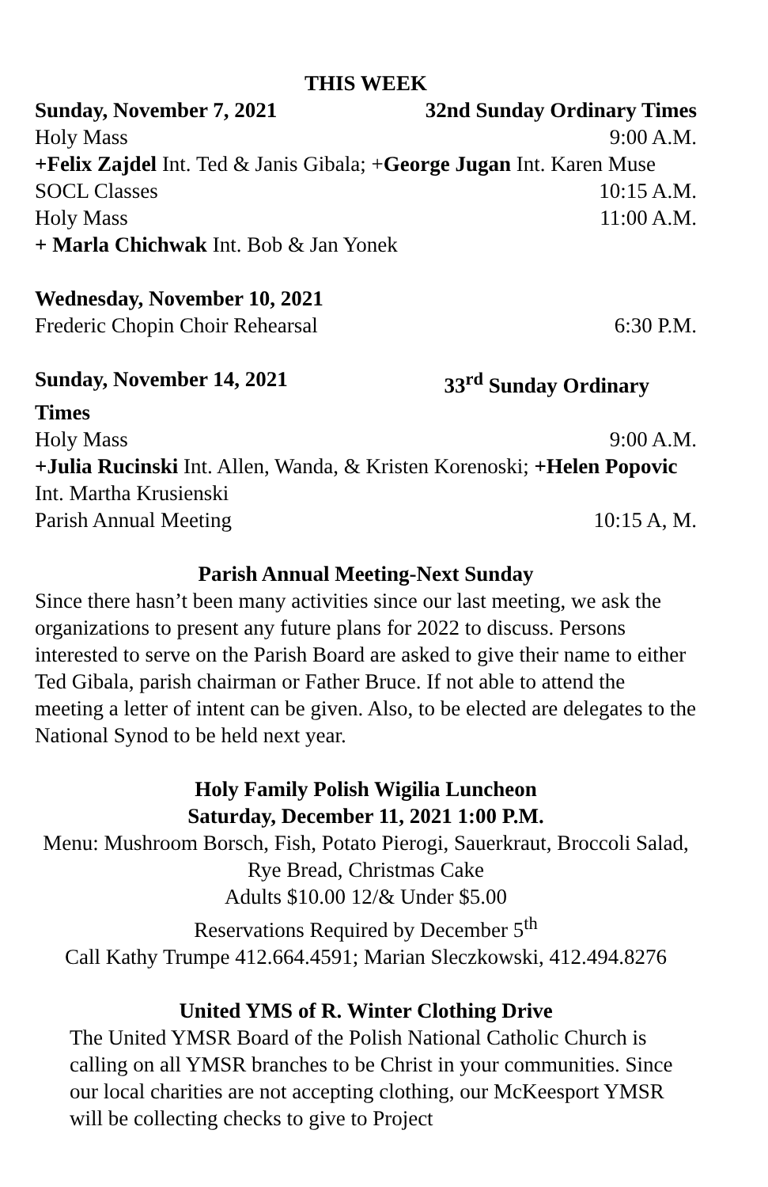THIS WEEK
Sunday, November 7, 2021 32nd Sunday Ordinary Times
Holy Mass 9:00 A.M.
+Felix Zajdel Int. Ted & Janis Gibala; +George Jugan Int. Karen Muse
SOCL Classes 10:15 A.M.
Holy Mass 11:00 A.M.
+ Marla Chichwak Int. Bob & Jan Yonek
Wednesday, November 10, 2021
Frederic Chopin Choir Rehearsal 6:30 P.M.
Sunday, November 14, 2021 33<sup>rd</sup> Sunday Ordinary
Times
Holy Mass 9:00 A.M.
+Julia Rucinski Int. Allen, Wanda, & Kristen Korenoski; +Helen Popovic Int. Martha Krusienski
Parish Annual Meeting 10:15 A, M.
Parish Annual Meeting-Next Sunday
Since there hasn’t been many activities since our last meeting, we ask the organizations to present any future plans for 2022 to discuss. Persons interested to serve on the Parish Board are asked to give their name to either Ted Gibala, parish chairman or Father Bruce. If not able to attend the meeting a letter of intent can be given. Also, to be elected are delegates to the National Synod to be held next year.
Holy Family Polish Wigilia Luncheon
Saturday, December 11, 2021 1:00 P.M.
Menu: Mushroom Borsch, Fish, Potato Pierogi, Sauerkraut, Broccoli Salad, Rye Bread, Christmas Cake
Adults $10.00 12/& Under $5.00
Reservations Required by December 5<sup>th</sup>
Call Kathy Trumpe 412.664.4591; Marian Sleczkowski, 412.494.8276
United YMS of R. Winter Clothing Drive
The United YMSR Board of the Polish National Catholic Church is calling on all YMSR branches to be Christ in your communities. Since our local charities are not accepting clothing, our McKeesport YMSR will be collecting checks to give to Project